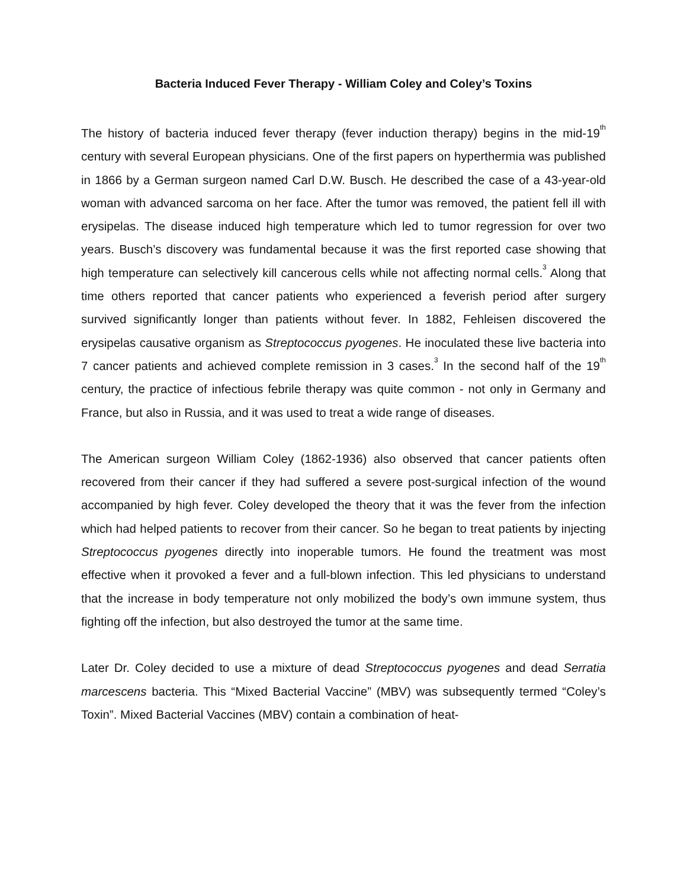Bacteria Induced Fever Therapy - William Coley and Coley’s Toxins
The history of bacteria induced fever therapy (fever induction therapy) begins in the mid-19<sup>th</sup> century with several European physicians. One of the first papers on hyperthermia was published in 1866 by a German surgeon named Carl D.W. Busch. He described the case of a 43-year-old woman with advanced sarcoma on her face. After the tumor was removed, the patient fell ill with erysipelas. The disease induced high temperature which led to tumor regression for over two years. Busch’s discovery was fundamental because it was the first reported case showing that high temperature can selectively kill cancerous cells while not affecting normal cells.<sup>3</sup> Along that time others reported that cancer patients who experienced a feverish period after surgery survived significantly longer than patients without fever. In 1882, Fehleisen discovered the erysipelas causative organism as Streptococcus pyogenes. He inoculated these live bacteria into 7 cancer patients and achieved complete remission in 3 cases.<sup>3</sup> In the second half of the 19<sup>th</sup> century, the practice of infectious febrile therapy was quite common - not only in Germany and France, but also in Russia, and it was used to treat a wide range of diseases.
The American surgeon William Coley (1862-1936) also observed that cancer patients often recovered from their cancer if they had suffered a severe post-surgical infection of the wound accompanied by high fever. Coley developed the theory that it was the fever from the infection which had helped patients to recover from their cancer. So he began to treat patients by injecting Streptococcus pyogenes directly into inoperable tumors. He found the treatment was most effective when it provoked a fever and a full-blown infection. This led physicians to understand that the increase in body temperature not only mobilized the body’s own immune system, thus fighting off the infection, but also destroyed the tumor at the same time.
Later Dr. Coley decided to use a mixture of dead Streptococcus pyogenes and dead Serratia marcescens bacteria. This “Mixed Bacterial Vaccine” (MBV) was subsequently termed “Coley’s Toxin”. Mixed Bacterial Vaccines (MBV) contain a combination of heat-